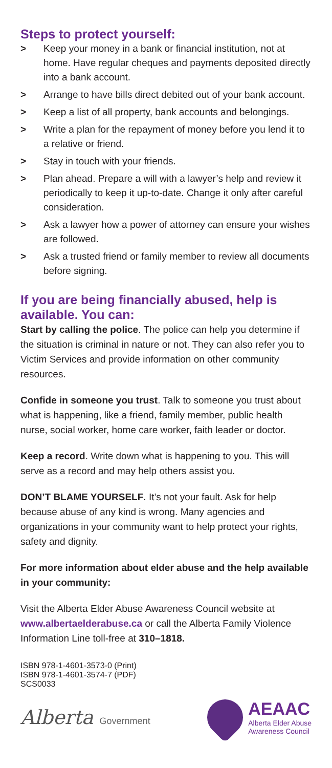Steps to protect yourself:
> Keep your money in a bank or financial institution, not at home. Have regular cheques and payments deposited directly into a bank account.
> Arrange to have bills direct debited out of your bank account.
> Keep a list of all property, bank accounts and belongings.
> Write a plan for the repayment of money before you lend it to a relative or friend.
> Stay in touch with your friends.
> Plan ahead. Prepare a will with a lawyer’s help and review it periodically to keep it up-to-date. Change it only after careful consideration.
> Ask a lawyer how a power of attorney can ensure your wishes are followed.
> Ask a trusted friend or family member to review all documents before signing.
If you are being financially abused, help is available. You can:
Start by calling the police. The police can help you determine if the situation is criminal in nature or not. They can also refer you to Victim Services and provide information on other community resources.
Confide in someone you trust. Talk to someone you trust about what is happening, like a friend, family member, public health nurse, social worker, home care worker, faith leader or doctor.
Keep a record. Write down what is happening to you. This will serve as a record and may help others assist you.
DON’T BLAME YOURSELF. It’s not your fault. Ask for help because abuse of any kind is wrong. Many agencies and organizations in your community want to help protect your rights, safety and dignity.
For more information about elder abuse and the help available in your community:
Visit the Alberta Elder Abuse Awareness Council website at www.albertaelderabuse.ca or call the Alberta Family Violence Information Line toll-free at 310–1818.
ISBN 978-1-4601-3573-0 (Print)
ISBN 978-1-4601-3574-7 (PDF)
SCS0033
Alberta Government
AEAAC
Alberta Elder Abuse
Awareness Council